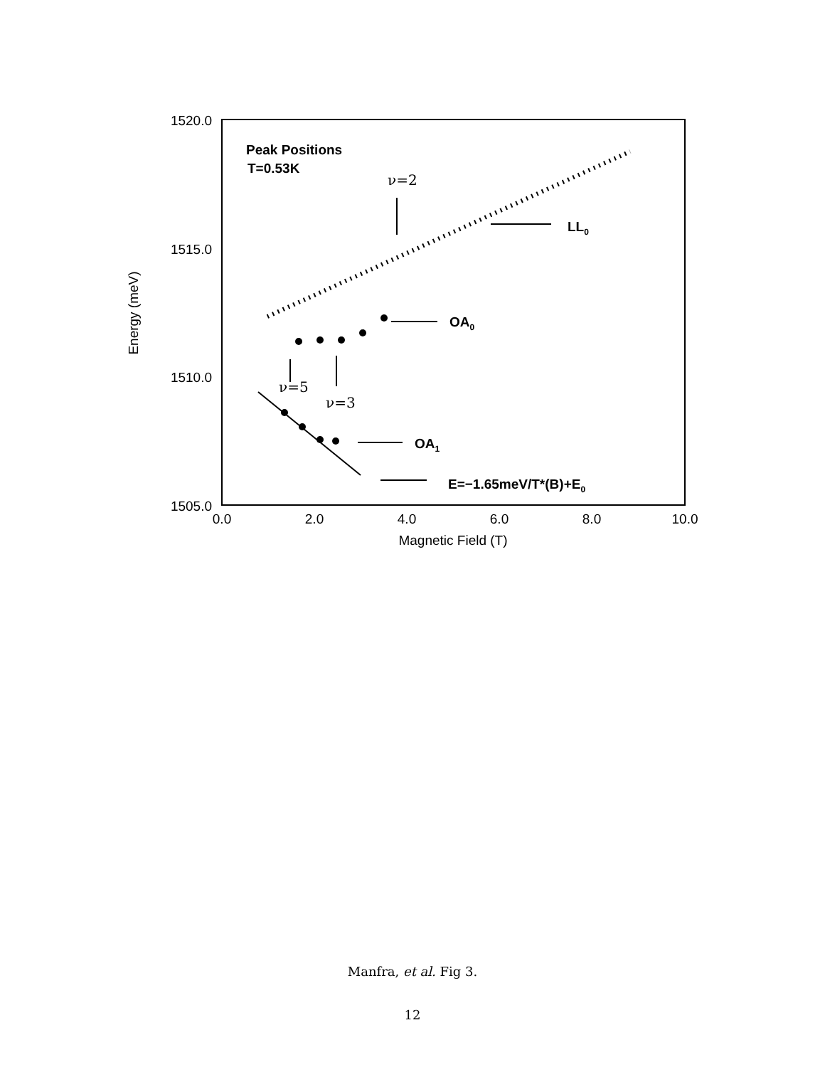1520.0
1515.0
1510.0
1505.0
0.0
2.0
4.0
6.0
8.0
10.0
Magnetic Field (T)
Energy (meV)
Peak Positions
T=0.53K
ν=2
ν=5
ν=3
LL0
OA0
OA1
E=−1.65meV/T*(B)+E0
Manfra, et al. Fig 3.
12